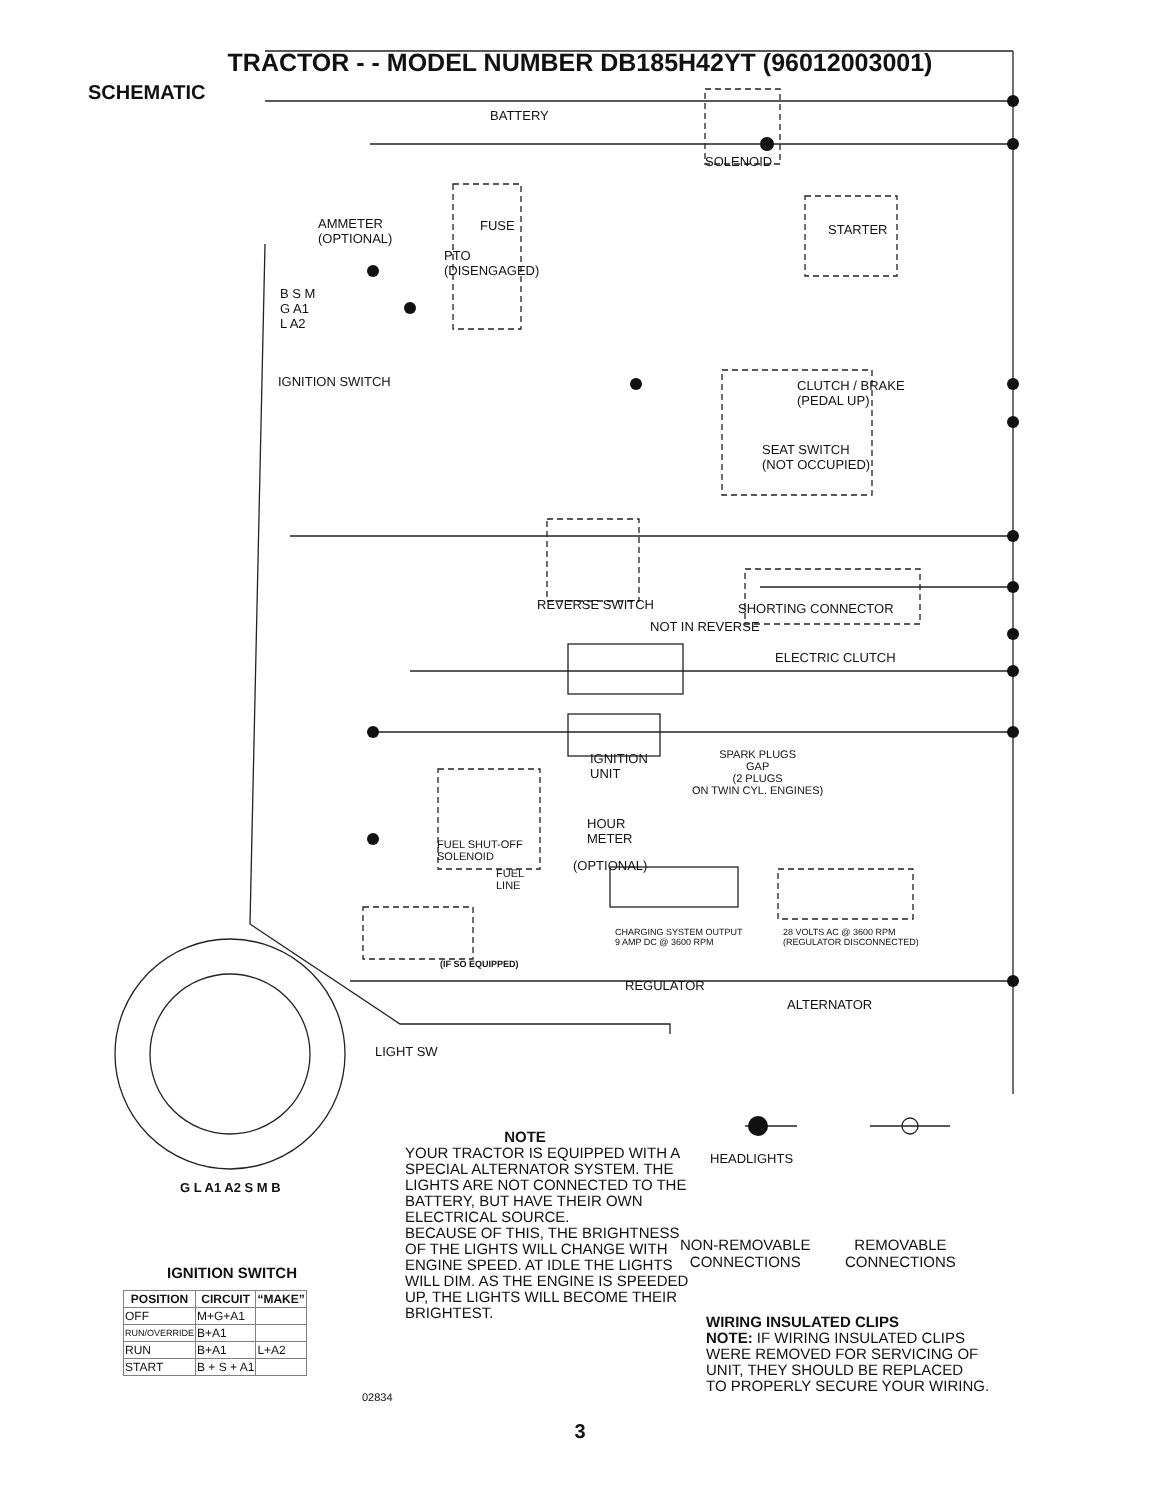TRACTOR - - MODEL NUMBER DB185H42YT (96012003001)
SCHEMATIC
BATTERY
SOLENOID
AMMETER
(OPTIONAL)
FUSE STARTER
PTO
(DISENGAGED)
B S M
G A1
L A2
IGNITION SWITCH
CLUTCH / BRAKE
(PEDAL UP)
SEAT SWITCH
(NOT OCCUPIED)
SHORTING CONNECTOR
REVERSE SWITCH
NOT IN REVERSE
ELECTRIC CLUTCH
IGNITION
UNIT
SPARK PLUGS
GAP
(2 PLUGS
ON TWIN CYL. ENGINES)
HOUR
METER
FUEL SHUT-OFF
SOLENOID
(OPTIONAL)
FUEL
LINE
CHARGING SYSTEM OUTPUT
9 AMP DC @ 3600 RPM
28 VOLTS AC @ 3600 RPM
(REGULATOR DISCONNECTED)
(IF SO EQUIPPED)
REGULATOR
ALTERNATOR
LIGHT SW
HEADLIGHTS
G L A1 A2 S M B
IGNITION SWITCH
| POSITION | CIRCUIT | “MAKE” |
| --- | --- | --- |
| OFF | M+G+A1 | |
| RUN/OVERRIDE | B+A1 | |
| RUN | B+A1 | L+A2 |
| START | B + S + A1 | |
02834
NOTE
YOUR TRACTOR IS EQUIPPED WITH A SPECIAL ALTERNATOR SYSTEM. THE LIGHTS ARE NOT CONNECTED TO THE BATTERY, BUT HAVE THEIR OWN ELECTRICAL SOURCE.
BECAUSE OF THIS, THE BRIGHTNESS OF THE LIGHTS WILL CHANGE WITH ENGINE SPEED. AT IDLE THE LIGHTS WILL DIM. AS THE ENGINE IS SPEEDED UP, THE LIGHTS WILL BECOME THEIR BRIGHTEST.
NON-REMOVABLE
CONNECTIONS
REMOVABLE
CONNECTIONS
WIRING INSULATED CLIPS
NOTE: IF WIRING INSULATED CLIPS
WERE REMOVED FOR SERVICING OF
UNIT, THEY SHOULD BE REPLACED
TO PROPERLY SECURE YOUR WIRING.
3